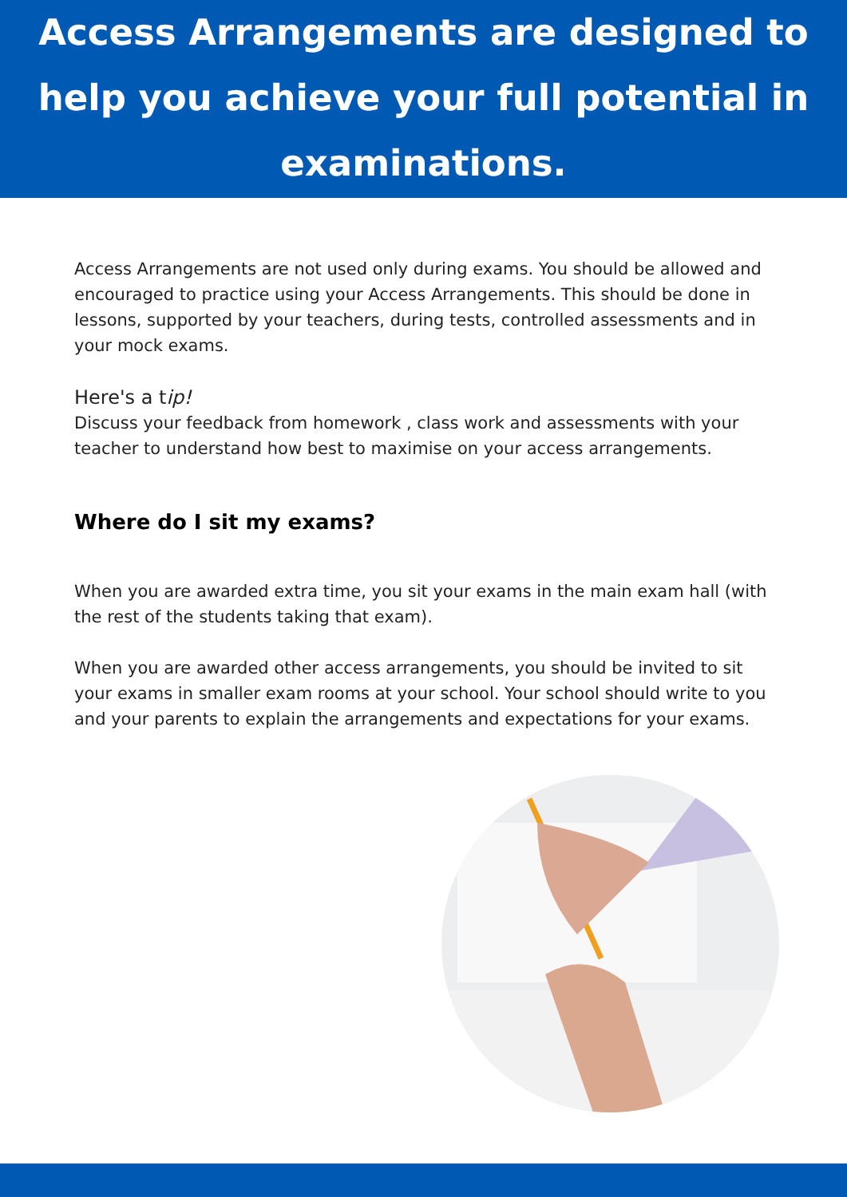Access Arrangements are designed to help you achieve your full potential in examinations.
Access Arrangements are not used only during exams. You should be allowed and encouraged to practice using your Access Arrangements. This should be done in lessons, supported by your teachers, during tests, controlled assessments and in your mock exams.
Here's a tip!
Discuss your feedback from homework , class work and assessments with your teacher to understand how best to maximise on your access arrangements.
Where do I sit my exams?
When you are awarded extra time, you sit your exams in the main exam hall (with the rest of the students taking that exam).
When you are awarded other access arrangements, you should be invited to sit your exams in smaller exam rooms at your school. Your school should write to you and your parents to explain the arrangements and expectations for your exams.